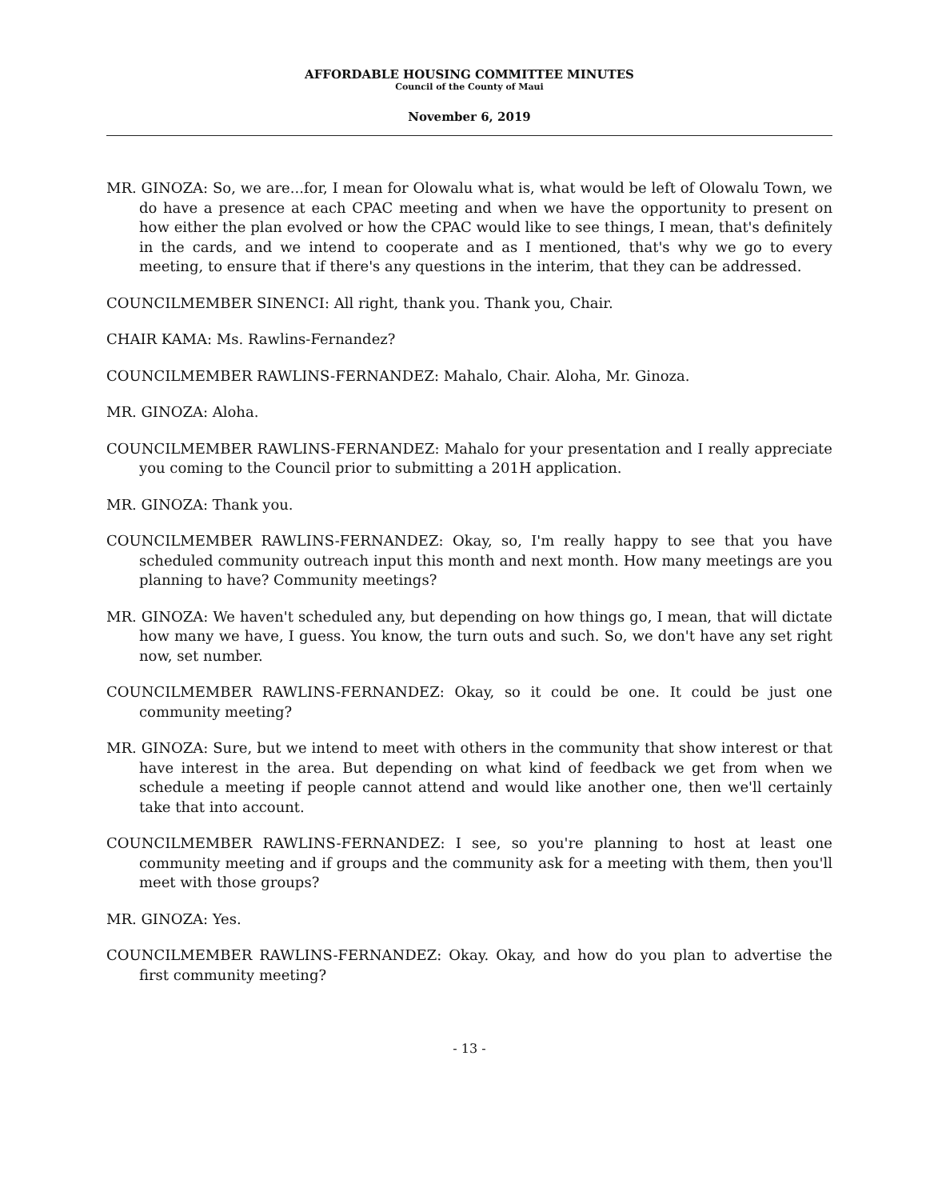AFFORDABLE HOUSING COMMITTEE MINUTES
Council of the County of Maui
November 6, 2019
MR. GINOZA: So, we are...for, I mean for Olowalu what is, what would be left of Olowalu Town, we do have a presence at each CPAC meeting and when we have the opportunity to present on how either the plan evolved or how the CPAC would like to see things, I mean, that's definitely in the cards, and we intend to cooperate and as I mentioned, that's why we go to every meeting, to ensure that if there's any questions in the interim, that they can be addressed.
COUNCILMEMBER SINENCI: All right, thank you. Thank you, Chair.
CHAIR KAMA: Ms. Rawlins-Fernandez?
COUNCILMEMBER RAWLINS-FERNANDEZ: Mahalo, Chair. Aloha, Mr. Ginoza.
MR. GINOZA: Aloha.
COUNCILMEMBER RAWLINS-FERNANDEZ: Mahalo for your presentation and I really appreciate you coming to the Council prior to submitting a 201H application.
MR. GINOZA: Thank you.
COUNCILMEMBER RAWLINS-FERNANDEZ: Okay, so, I'm really happy to see that you have scheduled community outreach input this month and next month. How many meetings are you planning to have? Community meetings?
MR. GINOZA: We haven't scheduled any, but depending on how things go, I mean, that will dictate how many we have, I guess. You know, the turn outs and such. So, we don't have any set right now, set number.
COUNCILMEMBER RAWLINS-FERNANDEZ: Okay, so it could be one. It could be just one community meeting?
MR. GINOZA: Sure, but we intend to meet with others in the community that show interest or that have interest in the area. But depending on what kind of feedback we get from when we schedule a meeting if people cannot attend and would like another one, then we'll certainly take that into account.
COUNCILMEMBER RAWLINS-FERNANDEZ: I see, so you're planning to host at least one community meeting and if groups and the community ask for a meeting with them, then you'll meet with those groups?
MR. GINOZA: Yes.
COUNCILMEMBER RAWLINS-FERNANDEZ: Okay. Okay, and how do you plan to advertise the first community meeting?
- 13 -